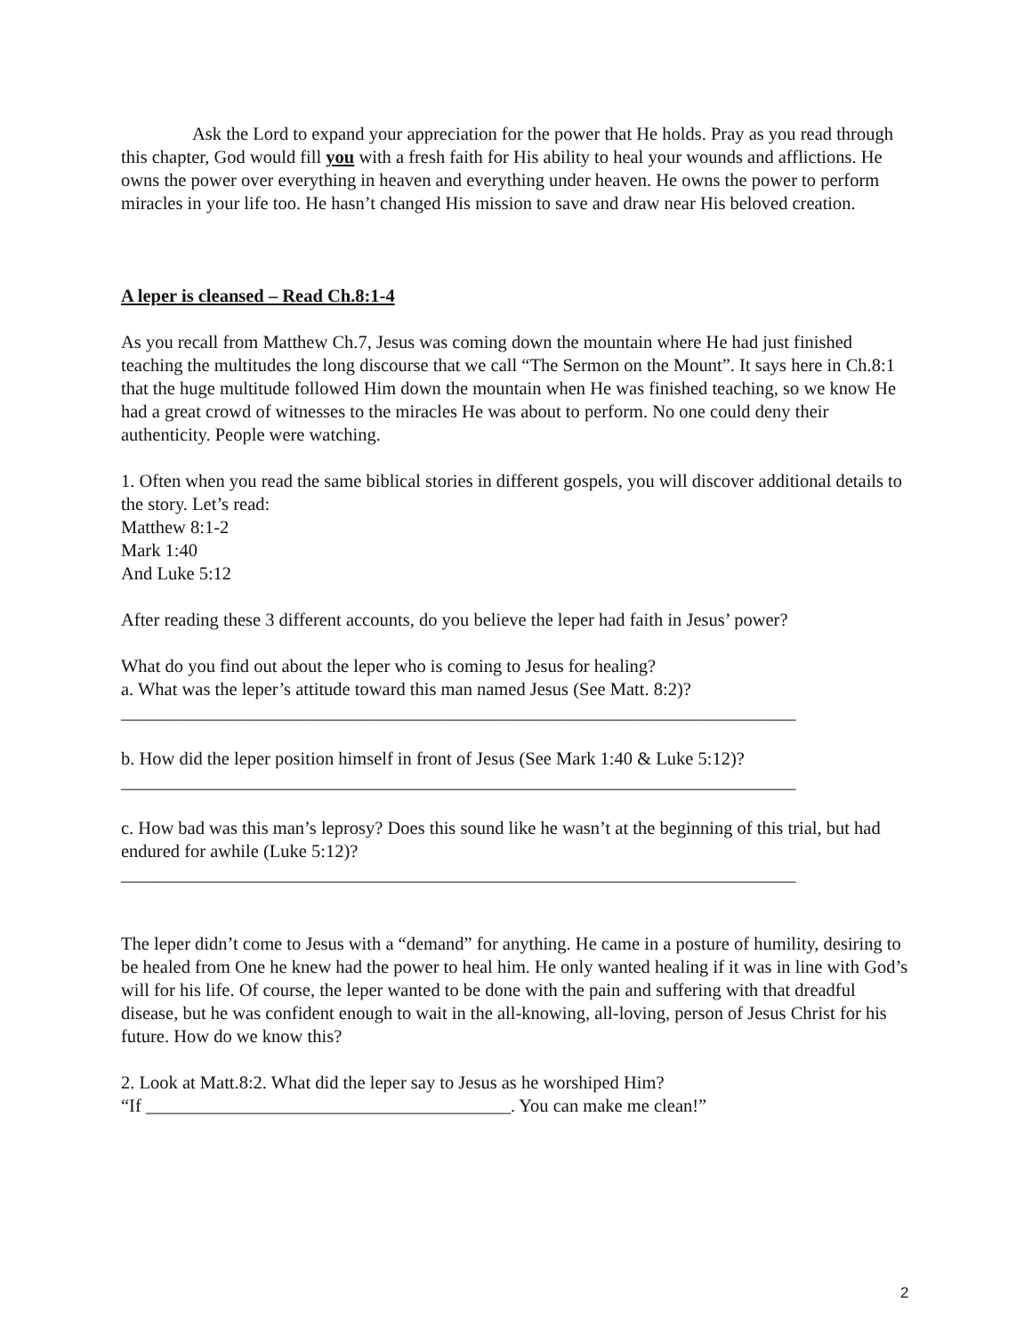Ask the Lord to expand your appreciation for the power that He holds. Pray as you read through this chapter, God would fill you with a fresh faith for His ability to heal your wounds and afflictions. He owns the power over everything in heaven and everything under heaven. He owns the power to perform miracles in your life too. He hasn’t changed His mission to save and draw near His beloved creation.
A leper is cleansed – Read Ch.8:1-4
As you recall from Matthew Ch.7, Jesus was coming down the mountain where He had just finished teaching the multitudes the long discourse that we call “The Sermon on the Mount”. It says here in Ch.8:1 that the huge multitude followed Him down the mountain when He was finished teaching, so we know He had a great crowd of witnesses to the miracles He was about to perform. No one could deny their authenticity. People were watching.
1. Often when you read the same biblical stories in different gospels, you will discover additional details to the story. Let’s read:
Matthew 8:1-2
Mark 1:40
And Luke 5:12
After reading these 3 different accounts, do you believe the leper had faith in Jesus’ power?
What do you find out about the leper who is coming to Jesus for healing?
a. What was the leper’s attitude toward this man named Jesus (See Matt. 8:2)?
__________________________________________________________________________
b. How did the leper position himself in front of Jesus (See Mark 1:40 & Luke 5:12)?
__________________________________________________________________________
c. How bad was this man’s leprosy? Does this sound like he wasn’t at the beginning of this trial, but had endured for awhile (Luke 5:12)?
__________________________________________________________________________
The leper didn’t come to Jesus with a “demand” for anything. He came in a posture of humility, desiring to be healed from One he knew had the power to heal him. He only wanted healing if it was in line with God’s will for his life. Of course, the leper wanted to be done with the pain and suffering with that dreadful disease, but he was confident enough to wait in the all-knowing, all-loving, person of Jesus Christ for his future. How do we know this?
2. Look at Matt.8:2. What did the leper say to Jesus as he worshiped Him?
“If ________________________________________. You can make me clean!”
2